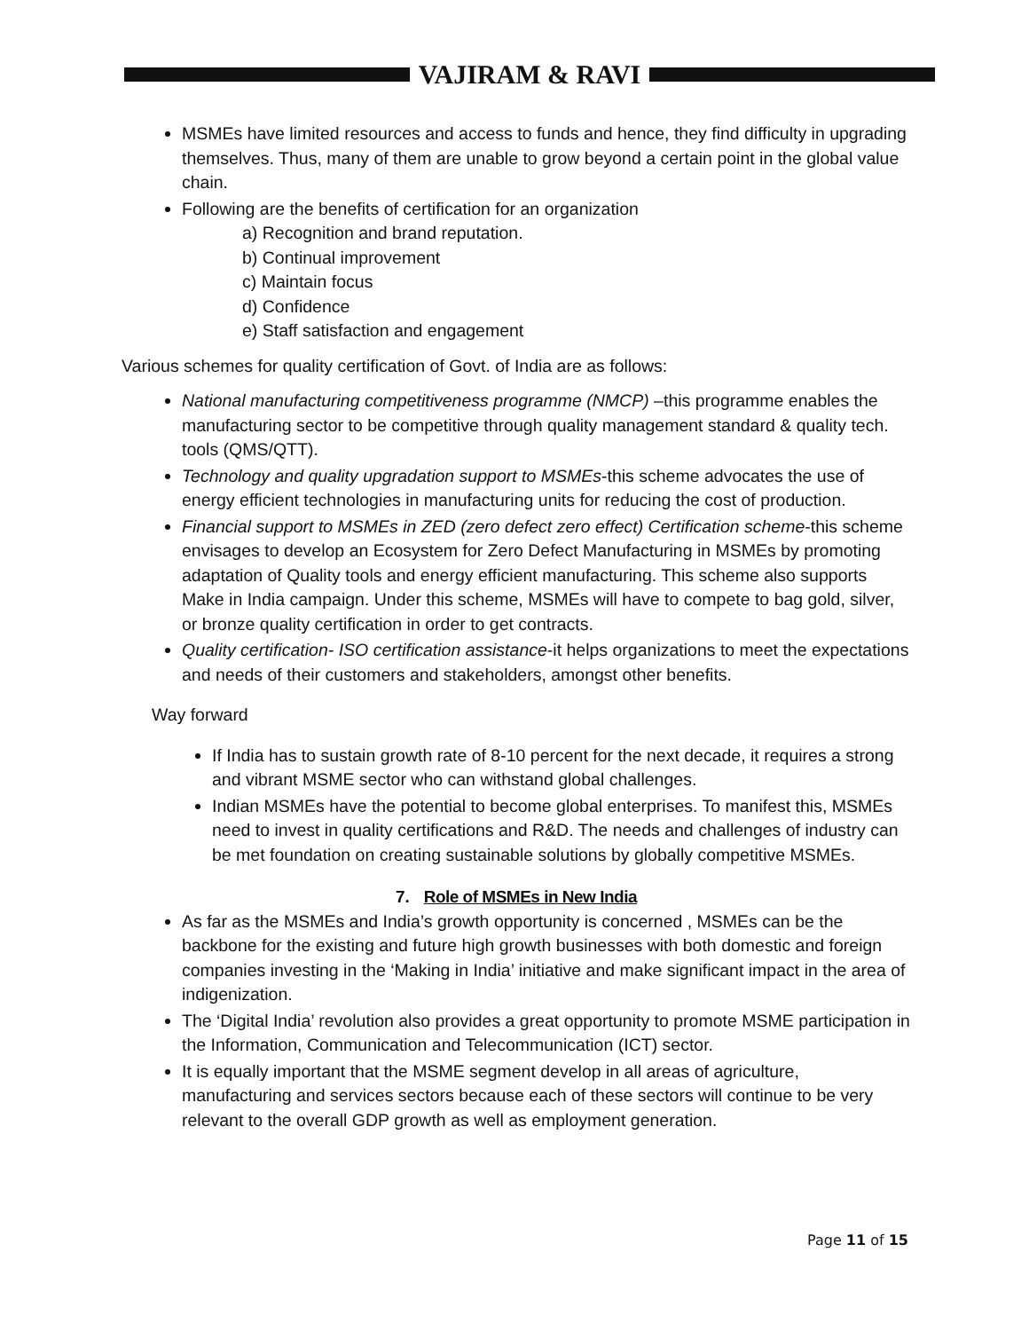VAJIRAM & RAVI
MSMEs have limited resources and access to funds and hence, they find difficulty in upgrading themselves. Thus, many of them are unable to grow beyond a certain point in the global value chain.
Following are the benefits of certification for an organization
a) Recognition and brand reputation.
b) Continual improvement
c) Maintain focus
d) Confidence
e) Staff satisfaction and engagement
Various schemes for quality certification of Govt. of India are as follows:
National manufacturing competitiveness programme (NMCP) –this programme enables the manufacturing sector to be competitive through quality management standard & quality tech. tools (QMS/QTT).
Technology and quality upgradation support to MSMEs-this scheme advocates the use of energy efficient technologies in manufacturing units for reducing the cost of production.
Financial support to MSMEs in ZED (zero defect zero effect) Certification scheme-this scheme envisages to develop an Ecosystem for Zero Defect Manufacturing in MSMEs by promoting adaptation of Quality tools and energy efficient manufacturing. This scheme also supports Make in India campaign. Under this scheme, MSMEs will have to compete to bag gold, silver, or bronze quality certification in order to get contracts.
Quality certification- ISO certification assistance-it helps organizations to meet the expectations and needs of their customers and stakeholders, amongst other benefits.
Way forward
If India has to sustain growth rate of 8-10 percent for the next decade, it requires a strong and vibrant MSME sector who can withstand global challenges.
Indian MSMEs have the potential to become global enterprises. To manifest this, MSMEs need to invest in quality certifications and R&D. The needs and challenges of industry can be met foundation on creating sustainable solutions by globally competitive MSMEs.
7. Role of MSMEs in New India
As far as the MSMEs and India’s growth opportunity is concerned , MSMEs can be the backbone for the existing and future high growth businesses with both domestic and foreign companies investing in the ‘Making in India’ initiative and make significant impact in the area of indigenization.
The ‘Digital India’ revolution also provides a great opportunity to promote MSME participation in the Information, Communication and Telecommunication (ICT) sector.
It is equally important that the MSME segment develop in all areas of agriculture, manufacturing and services sectors because each of these sectors will continue to be very relevant to the overall GDP growth as well as employment generation.
Page 11 of 15